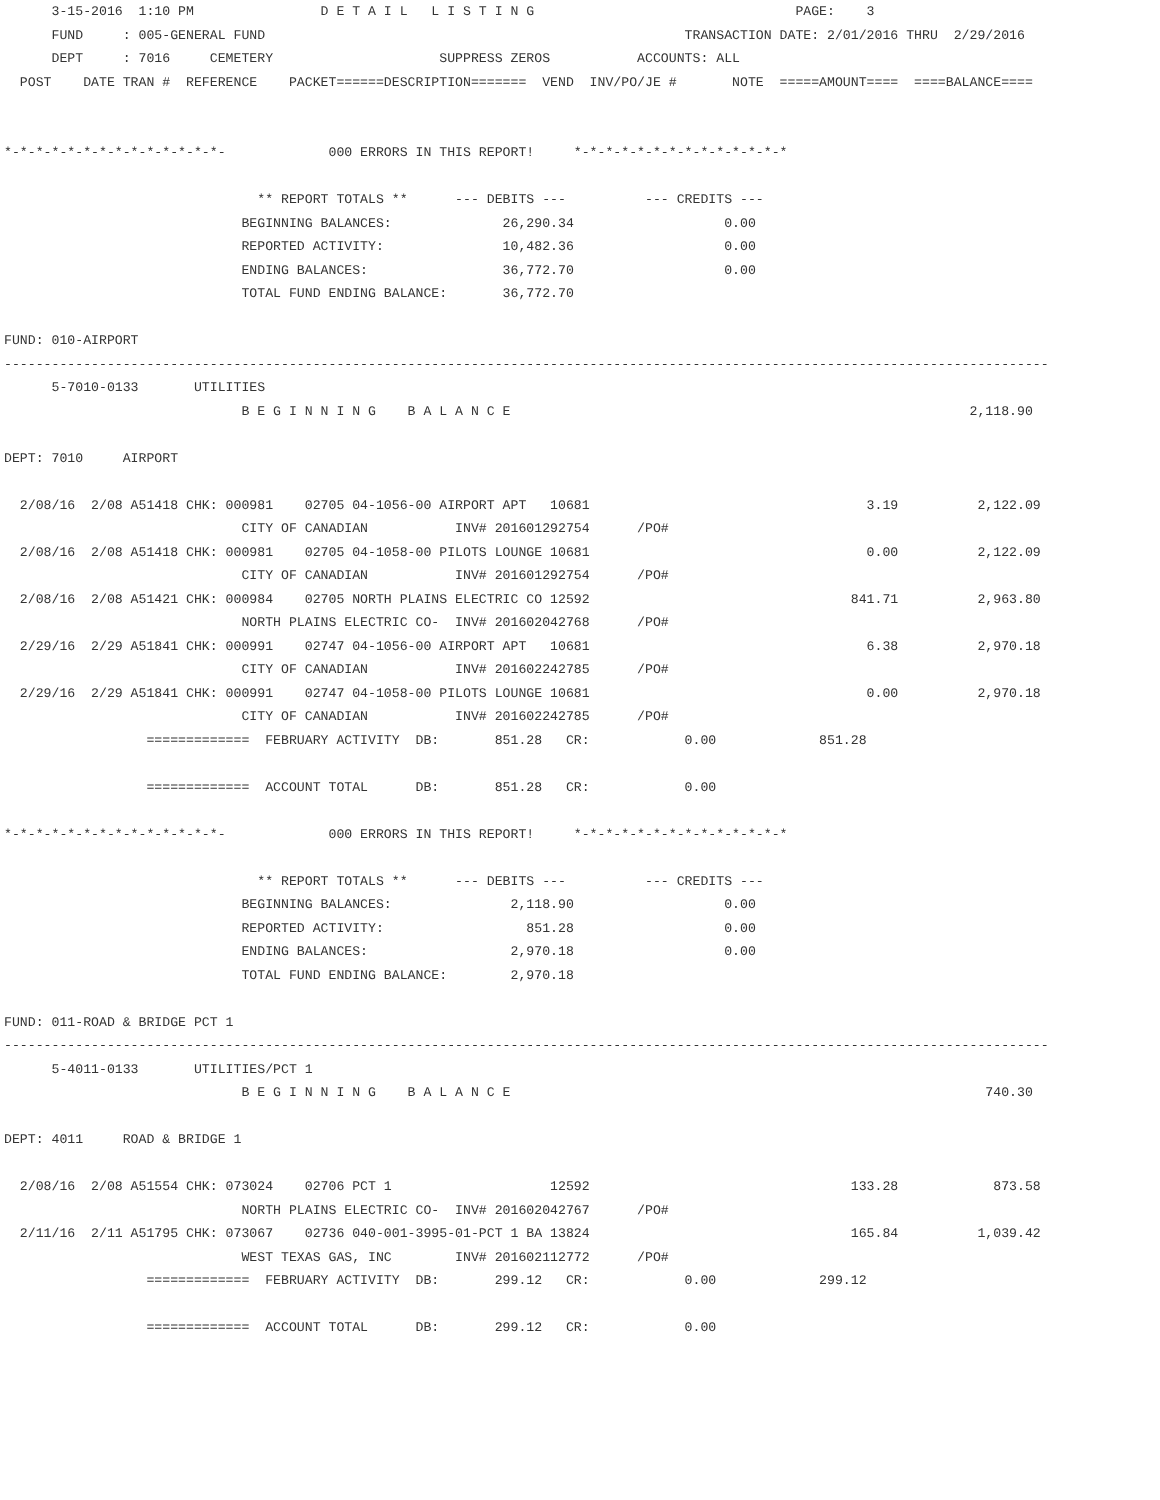3-15-2016  1:10 PM                D E T A I L   L I S T I N G                                 PAGE:    3
      FUND     : 005-GENERAL FUND                                                     TRANSACTION DATE: 2/01/2016 THRU  2/29/2016
      DEPT     : 7016     CEMETERY                     SUPPRESS ZEROS           ACCOUNTS: ALL
  POST    DATE TRAN #  REFERENCE    PACKET======DESCRIPTION=======  VEND  INV/PO/JE #       NOTE  =====AMOUNT====  ====BALANCE====


*-*-*-*-*-*-*-*-*-*-*-*-*-*-             000 ERRORS IN THIS REPORT!     *-*-*-*-*-*-*-*-*-*-*-*-*-*

                                ** REPORT TOTALS **      --- DEBITS ---          --- CREDITS ---
                              BEGINNING BALANCES:              26,290.34                   0.00
                              REPORTED ACTIVITY:               10,482.36                   0.00
                              ENDING BALANCES:                 36,772.70                   0.00
                              TOTAL FUND ENDING BALANCE:       36,772.70

FUND: 010-AIRPORT
------------------------------------------------------------------------------------------------------------------------------------
      5-7010-0133       UTILITIES
                              B E G I N N I N G    B A L A N C E                                                          2,118.90

DEPT: 7010     AIRPORT

  2/08/16  2/08 A51418 CHK: 000981    02705 04-1056-00 AIRPORT APT   10681                                   3.19          2,122.09
                              CITY OF CANADIAN           INV# 201601292754      /PO#
  2/08/16  2/08 A51418 CHK: 000981    02705 04-1058-00 PILOTS LOUNGE 10681                                   0.00          2,122.09
                              CITY OF CANADIAN           INV# 201601292754      /PO#
  2/08/16  2/08 A51421 CHK: 000984    02705 NORTH PLAINS ELECTRIC CO 12592                                 841.71          2,963.80
                              NORTH PLAINS ELECTRIC CO-  INV# 201602042768      /PO#
  2/29/16  2/29 A51841 CHK: 000991    02747 04-1056-00 AIRPORT APT   10681                                   6.38          2,970.18
                              CITY OF CANADIAN           INV# 201602242785      /PO#
  2/29/16  2/29 A51841 CHK: 000991    02747 04-1058-00 PILOTS LOUNGE 10681                                   0.00          2,970.18
                              CITY OF CANADIAN           INV# 201602242785      /PO#
                  =============  FEBRUARY ACTIVITY  DB:       851.28   CR:            0.00             851.28

                  =============  ACCOUNT TOTAL      DB:       851.28   CR:            0.00

*-*-*-*-*-*-*-*-*-*-*-*-*-*-             000 ERRORS IN THIS REPORT!     *-*-*-*-*-*-*-*-*-*-*-*-*-*

                                ** REPORT TOTALS **      --- DEBITS ---          --- CREDITS ---
                              BEGINNING BALANCES:               2,118.90                   0.00
                              REPORTED ACTIVITY:                  851.28                   0.00
                              ENDING BALANCES:                  2,970.18                   0.00
                              TOTAL FUND ENDING BALANCE:        2,970.18

FUND: 011-ROAD & BRIDGE PCT 1
------------------------------------------------------------------------------------------------------------------------------------
      5-4011-0133       UTILITIES/PCT 1
                              B E G I N N I N G    B A L A N C E                                                            740.30

DEPT: 4011     ROAD & BRIDGE 1

  2/08/16  2/08 A51554 CHK: 073024    02706 PCT 1                    12592                                 133.28            873.58
                              NORTH PLAINS ELECTRIC CO-  INV# 201602042767      /PO#
  2/11/16  2/11 A51795 CHK: 073067    02736 040-001-3995-01-PCT 1 BA 13824                                 165.84          1,039.42
                              WEST TEXAS GAS, INC        INV# 201602112772      /PO#
                  =============  FEBRUARY ACTIVITY  DB:       299.12   CR:            0.00             299.12

                  =============  ACCOUNT TOTAL      DB:       299.12   CR:            0.00